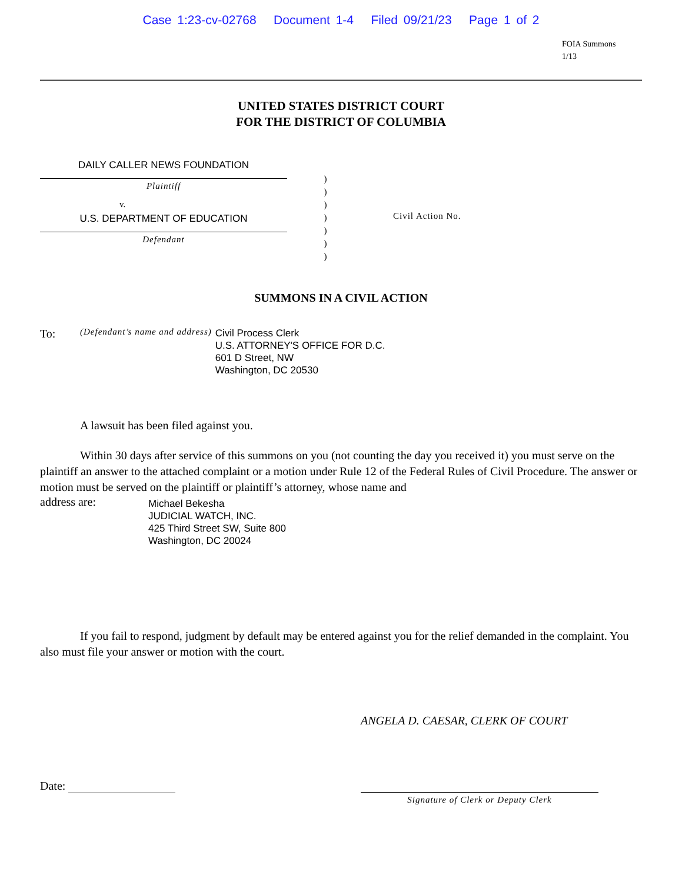Case 1:23-cv-02768 Document 1-4 Filed 09/21/23 Page 1 of 2
FOIA Summons
1/13
UNITED STATES DISTRICT COURT
FOR THE DISTRICT OF COLUMBIA
DAILY CALLER NEWS FOUNDATION
Plaintiff
v.
U.S. DEPARTMENT OF EDUCATION
Defendant
)
)
)
)
)
)
)
Civil Action No.
SUMMONS IN A CIVIL ACTION
To: (Defendant’s name and address)
Civil Process Clerk
U.S. ATTORNEY'S OFFICE FOR D.C.
601 D Street, NW
Washington, DC 20530
A lawsuit has been filed against you.
Within 30 days after service of this summons on you (not counting the day you received it) you must serve on the plaintiff an answer to the attached complaint or a motion under Rule 12 of the Federal Rules of Civil Procedure. The answer or motion must be served on the plaintiff or plaintiff’s attorney, whose name and
address are:
Michael Bekesha
JUDICIAL WATCH, INC.
425 Third Street SW, Suite 800
Washington, DC 20024
If you fail to respond, judgment by default may be entered against you for the relief demanded in the complaint. You also must file your answer or motion with the court.
ANGELA D. CAESAR, CLERK OF COURT
Date:
Signature of Clerk or Deputy Clerk